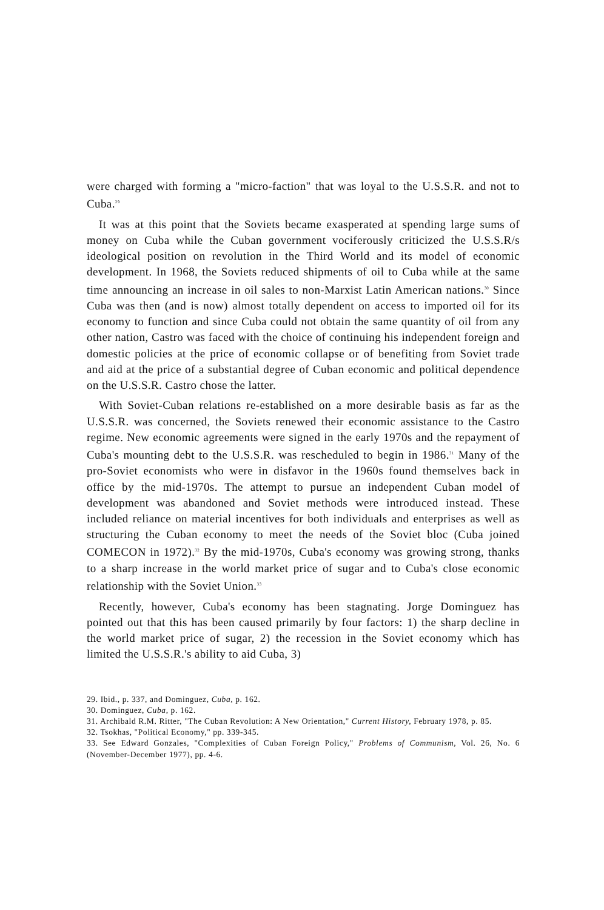were charged with forming a "micro-faction" that was loyal to the U.S.S.R. and not to Cuba.<sup>29</sup>
It was at this point that the Soviets became exasperated at spending large sums of money on Cuba while the Cuban government vociferously criticized the U.S.S.R/s ideological position on revolution in the Third World and its model of economic development. In 1968, the Soviets reduced shipments of oil to Cuba while at the same time announcing an increase in oil sales to non-Marxist Latin American nations.<sup>30</sup> Since Cuba was then (and is now) almost totally dependent on access to imported oil for its economy to function and since Cuba could not obtain the same quantity of oil from any other nation, Castro was faced with the choice of continuing his independent foreign and domestic policies at the price of economic collapse or of benefiting from Soviet trade and aid at the price of a substantial degree of Cuban economic and political dependence on the U.S.S.R. Castro chose the latter.
With Soviet-Cuban relations re-established on a more desirable basis as far as the U.S.S.R. was concerned, the Soviets renewed their economic assistance to the Castro regime. New economic agreements were signed in the early 1970s and the repayment of Cuba's mounting debt to the U.S.S.R. was rescheduled to begin in 1986.<sup>31</sup> Many of the pro-Soviet economists who were in disfavor in the 1960s found themselves back in office by the mid-1970s. The attempt to pursue an independent Cuban model of development was abandoned and Soviet methods were introduced instead. These included reliance on material incentives for both individuals and enterprises as well as structuring the Cuban economy to meet the needs of the Soviet bloc (Cuba joined COMECON in 1972).<sup>32</sup> By the mid-1970s, Cuba's economy was growing strong, thanks to a sharp increase in the world market price of sugar and to Cuba's close economic relationship with the Soviet Union.<sup>33</sup>
Recently, however, Cuba's economy has been stagnating. Jorge Dominguez has pointed out that this has been caused primarily by four factors: 1) the sharp decline in the world market price of sugar, 2) the recession in the Soviet economy which has limited the U.S.S.R.'s ability to aid Cuba, 3)
29. Ibid., p. 337, and Dominguez, Cuba, p. 162.
30. Dominguez, Cuba, p. 162.
31. Archibald R.M. Ritter, "The Cuban Revolution: A New Orientation," Current History, February 1978, p. 85.
32. Tsokhas, "Political Economy," pp. 339-345.
33. See Edward Gonzales, "Complexities of Cuban Foreign Policy," Problems of Communism, Vol. 26, No. 6 (November-December 1977), pp. 4-6.